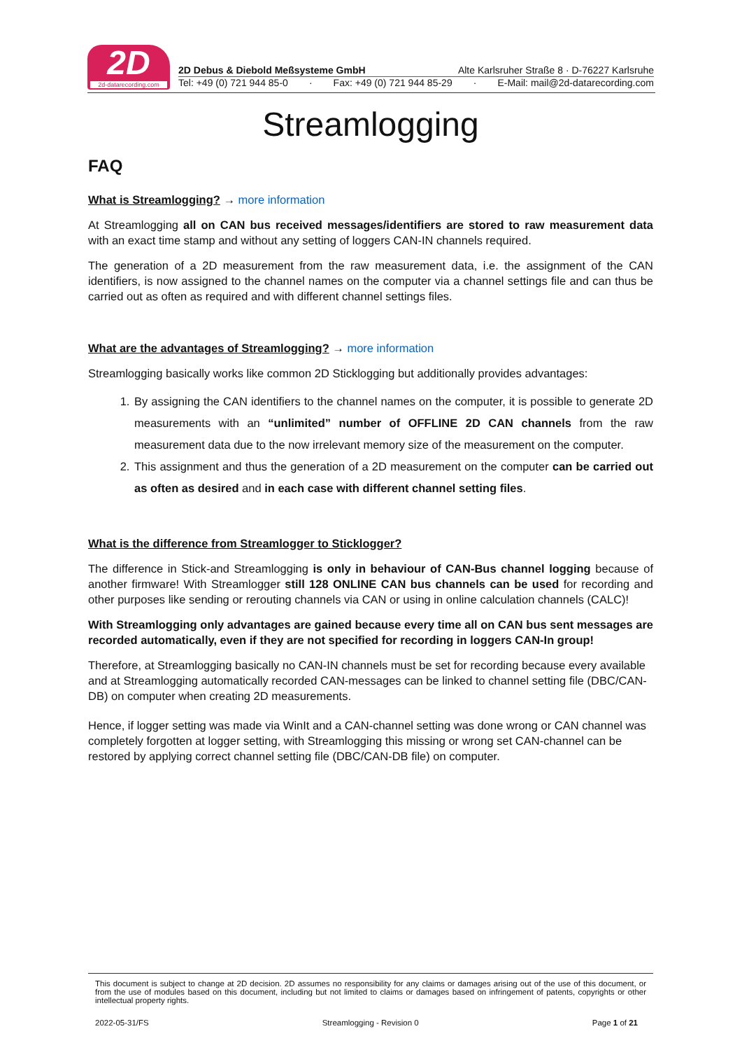2D
2d-datarecording.com
2D Debus & Diebold Meßsysteme GmbH Alte Karlsruher Straße 8 · D-76227 Karlsruhe
Tel: +49 (0) 721 944 85-0 · Fax: +49 (0) 721 944 85-29 · E-Mail: mail@2d-datarecording.com
Streamlogging
FAQ
What is Streamlogging? → more information
At Streamlogging all on CAN bus received messages/identifiers are stored to raw measurement data with an exact time stamp and without any setting of loggers CAN-IN channels required.
The generation of a 2D measurement from the raw measurement data, i.e. the assignment of the CAN identifiers, is now assigned to the channel names on the computer via a channel settings file and can thus be carried out as often as required and with different channel settings files.
What are the advantages of Streamlogging? → more information
Streamlogging basically works like common 2D Sticklogging but additionally provides advantages:
1. By assigning the CAN identifiers to the channel names on the computer, it is possible to generate 2D measurements with an “unlimited” number of OFFLINE 2D CAN channels from the raw measurement data due to the now irrelevant memory size of the measurement on the computer.
2. This assignment and thus the generation of a 2D measurement on the computer can be carried out as often as desired and in each case with different channel setting files.
What is the difference from Streamlogger to Sticklogger?
The difference in Stick-and Streamlogging is only in behaviour of CAN-Bus channel logging because of another firmware! With Streamlogger still 128 ONLINE CAN bus channels can be used for recording and other purposes like sending or rerouting channels via CAN or using in online calculation channels (CALC)!
With Streamlogging only advantages are gained because every time all on CAN bus sent messages are recorded automatically, even if they are not specified for recording in loggers CAN-In group!
Therefore, at Streamlogging basically no CAN-IN channels must be set for recording because every available and at Streamlogging automatically recorded CAN-messages can be linked to channel setting file (DBC/CAN-DB) on computer when creating 2D measurements.
Hence, if logger setting was made via WinIt and a CAN-channel setting was done wrong or CAN channel was completely forgotten at logger setting, with Streamlogging this missing or wrong set CAN-channel can be restored by applying correct channel setting file (DBC/CAN-DB file) on computer.
This document is subject to change at 2D decision. 2D assumes no responsibility for any claims or damages arising out of the use of this document, or from the use of modules based on this document, including but not limited to claims or damages based on infringement of patents, copyrights or other intellectual property rights.
2022-05-31/FS Streamlogging - Revision 0 Page 1 of 21